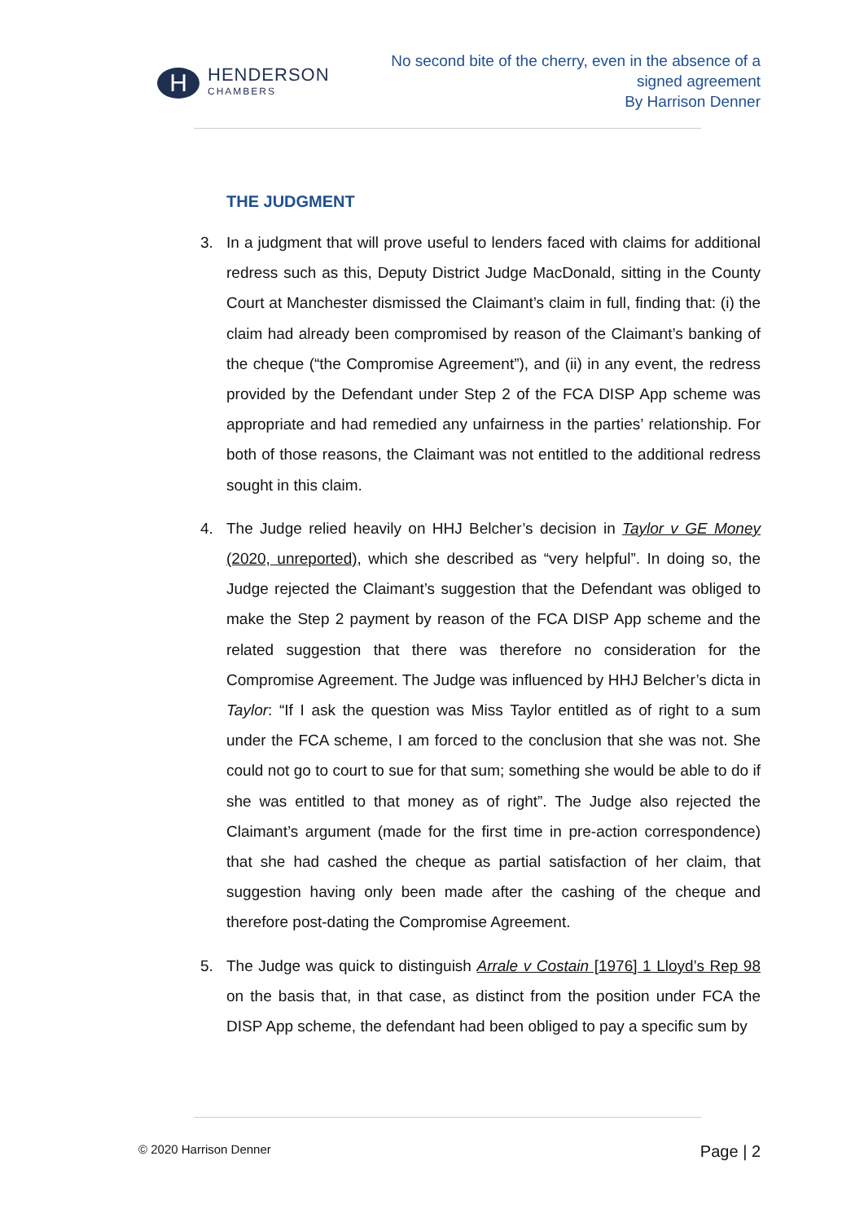H
HENDERSON
CHAMBERS
No second bite of the cherry, even in the absence of a
signed agreement
By Harrison Denner
THE JUDGMENT
3. In a judgment that will prove useful to lenders faced with claims for additional redress such as this, Deputy District Judge MacDonald, sitting in the County Court at Manchester dismissed the Claimant’s claim in full, finding that: (i) the claim had already been compromised by reason of the Claimant’s banking of the cheque (“the Compromise Agreement”), and (ii) in any event, the redress provided by the Defendant under Step 2 of the FCA DISP App scheme was appropriate and had remedied any unfairness in the parties’ relationship. For both of those reasons, the Claimant was not entitled to the additional redress sought in this claim.
4. The Judge relied heavily on HHJ Belcher’s decision in Taylor v GE Money (2020, unreported), which she described as “very helpful”. In doing so, the Judge rejected the Claimant’s suggestion that the Defendant was obliged to make the Step 2 payment by reason of the FCA DISP App scheme and the related suggestion that there was therefore no consideration for the Compromise Agreement. The Judge was influenced by HHJ Belcher’s dicta in Taylor: “If I ask the question was Miss Taylor entitled as of right to a sum under the FCA scheme, I am forced to the conclusion that she was not. She could not go to court to sue for that sum; something she would be able to do if she was entitled to that money as of right”. The Judge also rejected the Claimant’s argument (made for the first time in pre-action correspondence) that she had cashed the cheque as partial satisfaction of her claim, that suggestion having only been made after the cashing of the cheque and therefore post-dating the Compromise Agreement.
5. The Judge was quick to distinguish Arrale v Costain [1976] 1 Lloyd’s Rep 98 on the basis that, in that case, as distinct from the position under FCA the DISP App scheme, the defendant had been obliged to pay a specific sum by
© 2020 Harrison Denner Page | 2